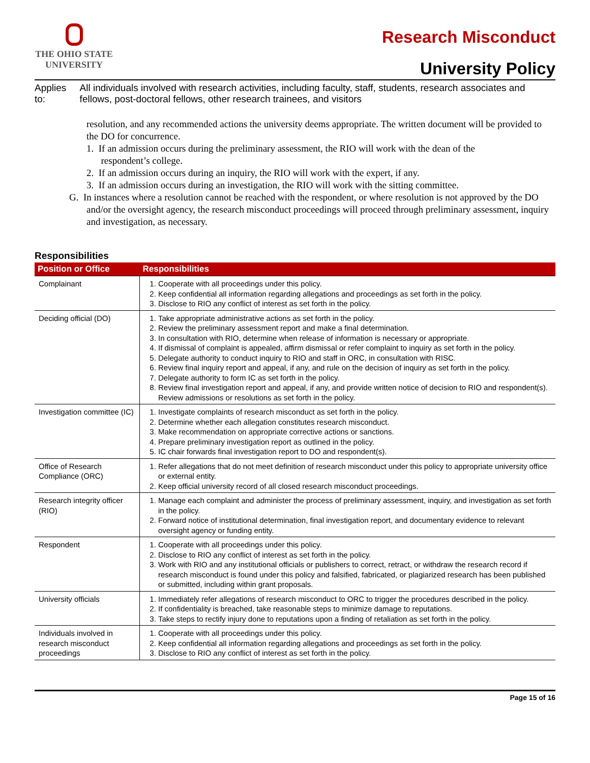THE OHIO STATE
UNIVERSITY
Research Misconduct
University Policy
Applies to: All individuals involved with research activities, including faculty, staff, students, research associates and fellows, post-doctoral fellows, other research trainees, and visitors
resolution, and any recommended actions the university deems appropriate. The written document will be provided to the DO for concurrence.
1. If an admission occurs during the preliminary assessment, the RIO will work with the dean of the
respondent’s college.
2. If an admission occurs during an inquiry, the RIO will work with the expert, if any.
3. If an admission occurs during an investigation, the RIO will work with the sitting committee.
G. In instances where a resolution cannot be reached with the respondent, or where resolution is not approved by the DO and/or the oversight agency, the research misconduct proceedings will proceed through preliminary assessment, inquiry and investigation, as necessary.
Responsibilities
| Position or Office | Responsibilities |
| --- | --- |
| Complainant | 1. Cooperate with all proceedings under this policy. 2. Keep confidential all information regarding allegations and proceedings as set forth in the policy. 3. Disclose to RIO any conflict of interest as set forth in the policy. |
| Deciding official (DO) | 1. Take appropriate administrative actions as set forth in the policy. 2. Review the preliminary assessment report and make a final determination. 3. In consultation with RIO, determine when release of information is necessary or appropriate. 4. If dismissal of complaint is appealed, affirm dismissal or refer complaint to inquiry as set forth in the policy. 5. Delegate authority to conduct inquiry to RIO and staff in ORC, in consultation with RISC. 6. Review final inquiry report and appeal, if any, and rule on the decision of inquiry as set forth in the policy. 7. Delegate authority to form IC as set forth in the policy. 8. Review final investigation report and appeal, if any, and provide written notice of decision to RIO and respondent(s). Review admissions or resolutions as set forth in the policy. |
| Investigation committee (IC) | 1. Investigate complaints of research misconduct as set forth in the policy. 2. Determine whether each allegation constitutes research misconduct. 3. Make recommendation on appropriate corrective actions or sanctions. 4. Prepare preliminary investigation report as outlined in the policy. 5. IC chair forwards final investigation report to DO and respondent(s). |
| Office of Research Compliance (ORC) | 1. Refer allegations that do not meet definition of research misconduct under this policy to appropriate university office or external entity. 2. Keep official university record of all closed research misconduct proceedings. |
| Research integrity officer (RIO) | 1. Manage each complaint and administer the process of preliminary assessment, inquiry, and investigation as set forth in the policy. 2. Forward notice of institutional determination, final investigation report, and documentary evidence to relevant oversight agency or funding entity. |
| Respondent | 1. Cooperate with all proceedings under this policy. 2. Disclose to RIO any conflict of interest as set forth in the policy. 3. Work with RIO and any institutional officials or publishers to correct, retract, or withdraw the research record if research misconduct is found under this policy and falsified, fabricated, or plagiarized research has been published or submitted, including within grant proposals. |
| University officials | 1. Immediately refer allegations of research misconduct to ORC to trigger the procedures described in the policy. 2. If confidentiality is breached, take reasonable steps to minimize damage to reputations. 3. Take steps to rectify injury done to reputations upon a finding of retaliation as set forth in the policy. |
| Individuals involved in research misconduct proceedings | 1. Cooperate with all proceedings under this policy. 2. Keep confidential all information regarding allegations and proceedings as set forth in the policy. 3. Disclose to RIO any conflict of interest as set forth in the policy. |
Page 15 of 16